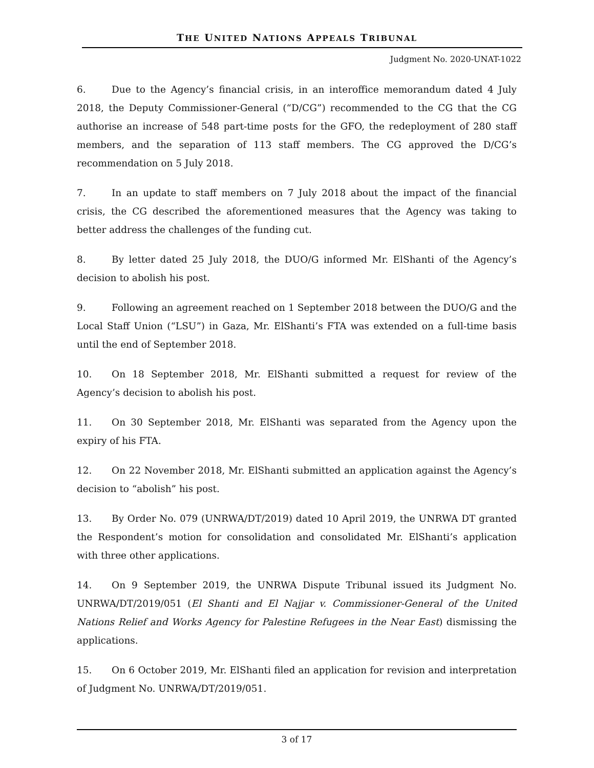THE UNITED NATIONS APPEALS TRIBUNAL
Judgment No. 2020-UNAT-1022
6. Due to the Agency’s financial crisis, in an interoffice memorandum dated 4 July 2018, the Deputy Commissioner-General (“D/CG”) recommended to the CG that the CG authorise an increase of 548 part-time posts for the GFO, the redeployment of 280 staff members, and the separation of 113 staff members. The CG approved the D/CG’s recommendation on 5 July 2018.
7. In an update to staff members on 7 July 2018 about the impact of the financial crisis, the CG described the aforementioned measures that the Agency was taking to better address the challenges of the funding cut.
8. By letter dated 25 July 2018, the DUO/G informed Mr. ElShanti of the Agency’s decision to abolish his post.
9. Following an agreement reached on 1 September 2018 between the DUO/G and the Local Staff Union (“LSU”) in Gaza, Mr. ElShanti’s FTA was extended on a full-time basis until the end of September 2018.
10. On 18 September 2018, Mr. ElShanti submitted a request for review of the Agency’s decision to abolish his post.
11. On 30 September 2018, Mr. ElShanti was separated from the Agency upon the expiry of his FTA.
12. On 22 November 2018, Mr. ElShanti submitted an application against the Agency’s decision to “abolish” his post.
13. By Order No. 079 (UNRWA/DT/2019) dated 10 April 2019, the UNRWA DT granted the Respondent’s motion for consolidation and consolidated Mr. ElShanti’s application with three other applications.
14. On 9 September 2019, the UNRWA Dispute Tribunal issued its Judgment No. UNRWA/DT/2019/051 (El Shanti and El Najjar v. Commissioner-General of the United Nations Relief and Works Agency for Palestine Refugees in the Near East) dismissing the applications.
15. On 6 October 2019, Mr. ElShanti filed an application for revision and interpretation of Judgment No. UNRWA/DT/2019/051.
3 of 17